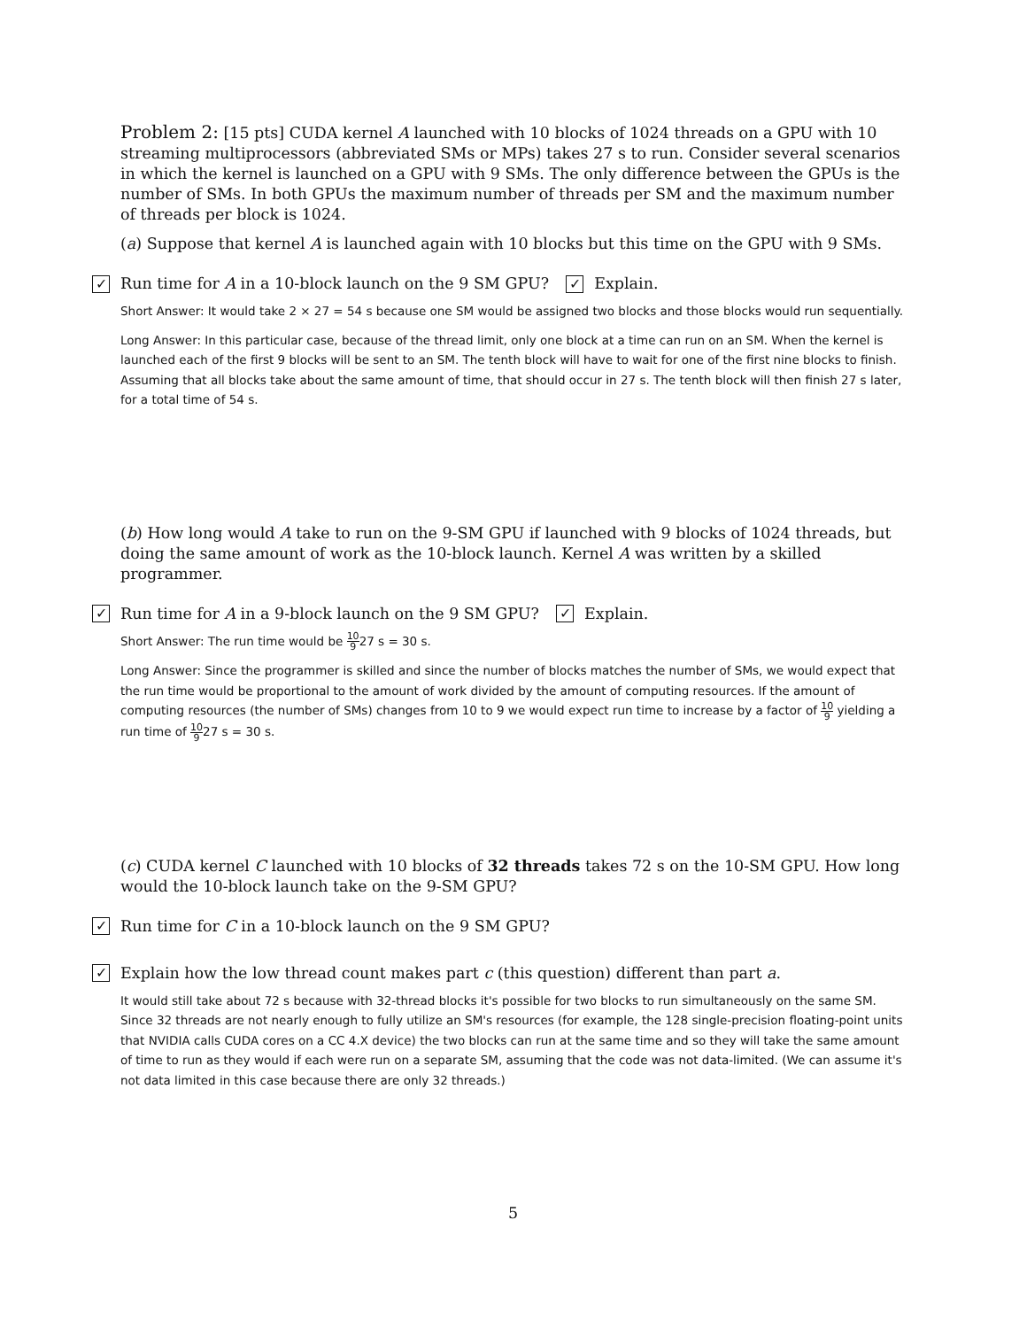Problem 2: [15 pts] CUDA kernel A launched with 10 blocks of 1024 threads on a GPU with 10 streaming multiprocessors (abbreviated SMs or MPs) takes 27 s to run. Consider several scenarios in which the kernel is launched on a GPU with 9 SMs. The only difference between the GPUs is the number of SMs. In both GPUs the maximum number of threads per SM and the maximum number of threads per block is 1024.
(a) Suppose that kernel A is launched again with 10 blocks but this time on the GPU with 9 SMs.
✓ Run time for A in a 10-block launch on the 9 SM GPU? ✓ Explain.
Short Answer: It would take 2 × 27 = 54 s because one SM would be assigned two blocks and those blocks would run sequentially.
Long Answer: In this particular case, because of the thread limit, only one block at a time can run on an SM. When the kernel is launched each of the first 9 blocks will be sent to an SM. The tenth block will have to wait for one of the first nine blocks to finish. Assuming that all blocks take about the same amount of time, that should occur in 27 s. The tenth block will then finish 27 s later, for a total time of 54 s.
(b) How long would A take to run on the 9-SM GPU if launched with 9 blocks of 1024 threads, but doing the same amount of work as the 10-block launch. Kernel A was written by a skilled programmer.
✓ Run time for A in a 9-block launch on the 9 SM GPU? ✓ Explain.
Short Answer: The run time would be 10 927 s = 30 s.
Long Answer: Since the programmer is skilled and since the number of blocks matches the number of SMs, we would expect that the run time would be proportional to the amount of work divided by the amount of computing resources. If the amount of computing resources (the number of SMs) changes from 10 to 9 we would expect run time to increase by a factor of 10 9 yielding a run time of 10 927 s = 30 s.
(c) CUDA kernel C launched with 10 blocks of 32 threads takes 72 s on the 10-SM GPU. How long would the 10-block launch take on the 9-SM GPU?
✓ Run time for C in a 10-block launch on the 9 SM GPU?
✓ Explain how the low thread count makes part c (this question) different than part a.
It would still take about 72 s because with 32-thread blocks it's possible for two blocks to run simultaneously on the same SM. Since 32 threads are not nearly enough to fully utilize an SM's resources (for example, the 128 single-precision floating-point units that NVIDIA calls CUDA cores on a CC 4.X device) the two blocks can run at the same time and so they will take the same amount of time to run as they would if each were run on a separate SM, assuming that the code was not data-limited. (We can assume it's not data limited in this case because there are only 32 threads.)
5